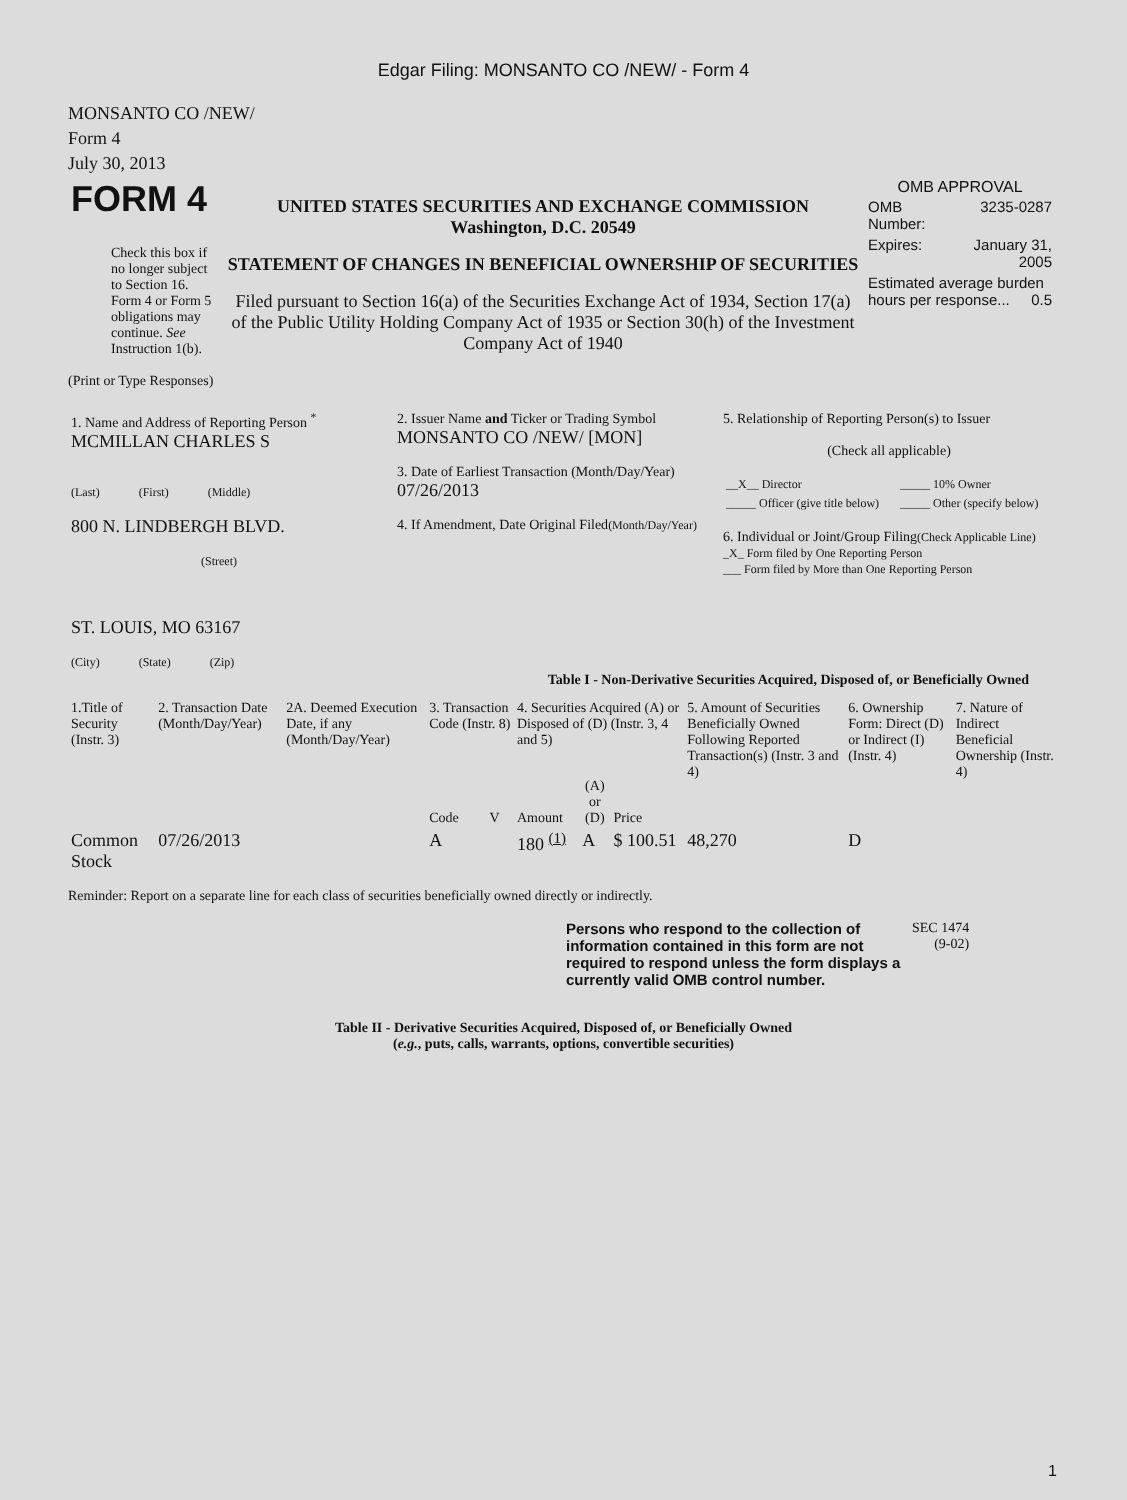Edgar Filing: MONSANTO CO /NEW/ - Form 4
MONSANTO CO /NEW/
Form 4
July 30, 2013
| FORM 4 Check this box if no longer subject to Section 16. Form 4 or Form 5 obligations may continue. See Instruction 1(b). | UNITED STATES SECURITIES AND EXCHANGE COMMISSION Washington, D.C. 20549 STATEMENT OF CHANGES IN BENEFICIAL OWNERSHIP OF SECURITIES Filed pursuant to Section 16(a) of the Securities Exchange Act of 1934, Section 17(a) of the Public Utility Holding Company Act of 1935 or Section 30(h) of the Investment Company Act of 1940 | OMB APPROVAL / OMB Number: / 3235-0287 / / Expires: / January 31, 2005 / / Estimated average burden hours per response... 0.5 / / |
(Print or Type Responses)
| 1. Name and Address of Reporting Person <sup>*</sup> MCMILLAN CHARLES S (Last) (First) (Middle) 800 N. LINDBERGH BLVD. (Street) ST. LOUIS, MO 63167 (City) (State) (Zip) | 2. Issuer Name and Ticker or Trading Symbol MONSANTO CO /NEW/ [MON] 3. Date of Earliest Transaction (Month/Day/Year) 07/26/2013 4. If Amendment, Date Original Filed (Month/Day/Year) | 5. Relationship of Reporting Person(s) to Issuer (Check all applicable) / __X__ Director / _____ 10% Owner / / _____ Officer (give title below) / _____ Other (specify below) / 6. Individual or Joint/Group Filing (Check Applicable Line) _X_ Form filed by One Reporting Person ___ Form filed by More than One Reporting Person |
Table I - Non-Derivative Securities Acquired, Disposed of, or Beneficially Owned
| 1.Title of Security (Instr. 3) | 2. Transaction Date (Month/Day/Year) | 2A. Deemed Execution Date, if any (Month/Day/Year) | 3. Transaction Code (Instr. 8) | | 4. Securities Acquired (A) or Disposed of (D) (Instr. 3, 4 and 5) | | | 5. Amount of Securities Beneficially Owned Following Reported Transaction(s) (Instr. 3 and 4) | 6. Ownership Form: Direct (D) or Indirect (I) (Instr. 4) | 7. Nature of Indirect Beneficial Ownership (Instr. 4) |
| --- | --- | --- | --- | --- | --- | --- | --- | --- | --- | --- |
| | | | Code | V | Amount | (A) or (D) | Price | | | |
| Common Stock | 07/26/2013 | | A | | 180 <sup>(1)</sup> | A | $ 100.51 | 48,270 | D | |
Reminder: Report on a separate line for each class of securities beneficially owned directly or indirectly.
| Persons who respond to the collection of information contained in this form are not required to respond unless the form displays a currently valid OMB control number. | SEC 1474 (9-02) |
Table II - Derivative Securities Acquired, Disposed of, or Beneficially Owned
(e.g., puts, calls, warrants, options, convertible securities)
1